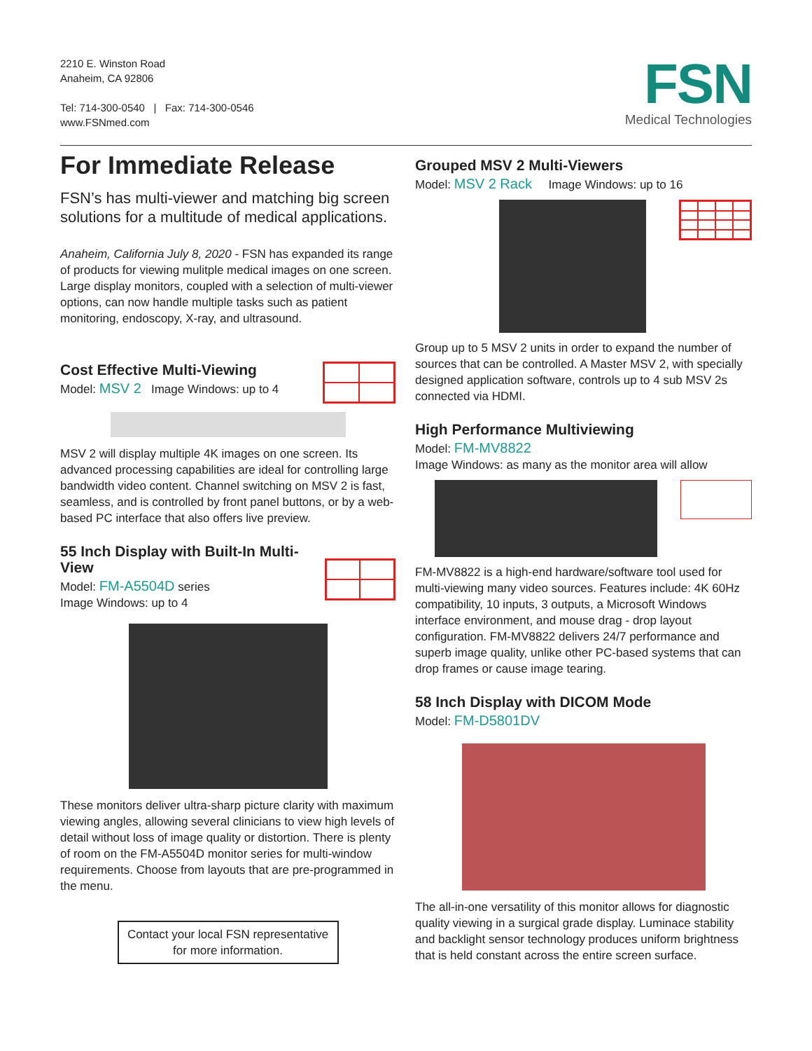2210 E. Winston Road
Anaheim, CA 92806
Tel: 714-300-0540 | Fax: 714-300-0546
www.FSNmed.com
FSN
Medical Technologies
For Immediate Release
FSN’s has multi-viewer and matching big screen solutions for a multitude of medical applications.
Anaheim, California July 8, 2020 - FSN has expanded its range of products for viewing mulitple medical images on one screen. Large display monitors, coupled with a selection of multi-viewer options, can now handle multiple tasks such as patient monitoring, endoscopy, X-ray, and ultrasound.
Cost Effective Multi-Viewing
Model: MSV 2 Image Windows: up to 4
MSV 2 will display multiple 4K images on one screen. Its advanced processing capabilities are ideal for controlling large bandwidth video content. Channel switching on MSV 2 is fast, seamless, and is controlled by front panel buttons, or by a web-based PC interface that also offers live preview.
55 Inch Display with Built-In Multi-View
Model: FM-A5504D series
Image Windows: up to 4
These monitors deliver ultra-sharp picture clarity with maximum viewing angles, allowing several clinicians to view high levels of detail without loss of image quality or distortion. There is plenty of room on the FM-A5504D monitor series for multi-window requirements. Choose from layouts that are pre-programmed in the menu.
Contact your local FSN representative
for more information.
Grouped MSV 2 Multi-Viewers
Model: MSV 2 Rack Image Windows: up to 16
Group up to 5 MSV 2 units in order to expand the number of sources that can be controlled. A Master MSV 2, with specially designed application software, controls up to 4 sub MSV 2s connected via HDMI.
High Performance Multiviewing
Model: FM-MV8822
Image Windows: as many as the monitor area will allow
FM-MV8822 is a high-end hardware/software tool used for multi-viewing many video sources. Features include: 4K 60Hz compatibility, 10 inputs, 3 outputs, a Microsoft Windows interface environment, and mouse drag - drop layout configuration. FM-MV8822 delivers 24/7 performance and superb image quality, unlike other PC-based systems that can drop frames or cause image tearing.
58 Inch Display with DICOM Mode
Model: FM-D5801DV
The all-in-one versatility of this monitor allows for diagnostic quality viewing in a surgical grade display. Luminace stability and backlight sensor technology produces uniform brightness that is held constant across the entire screen surface.